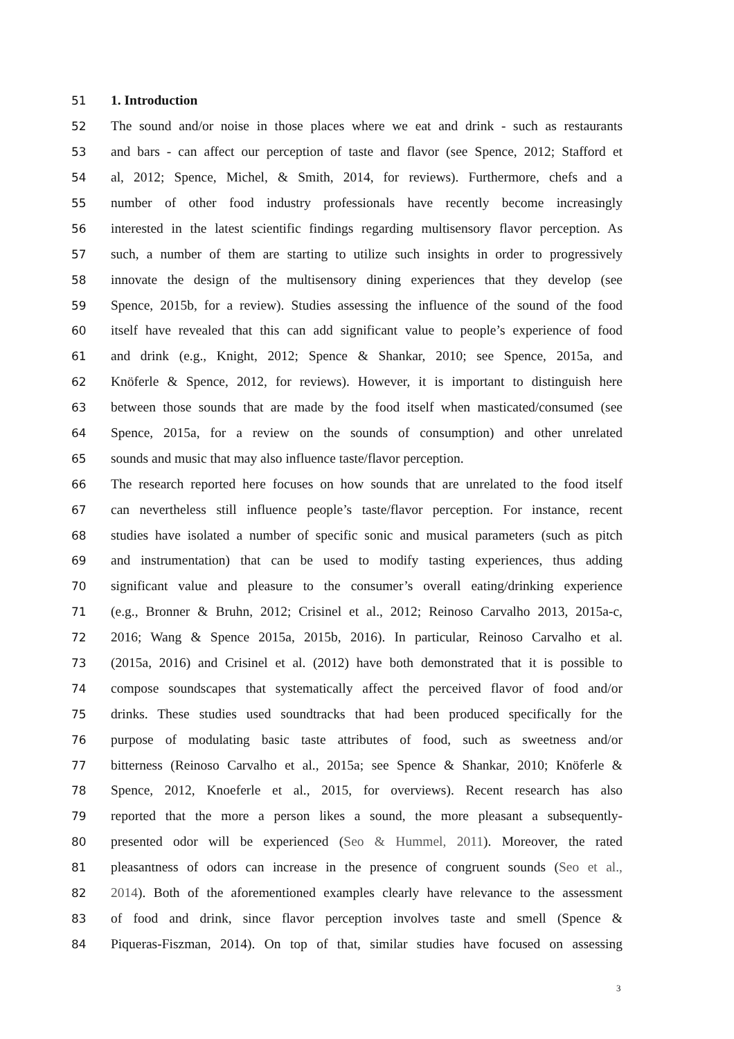51 1. Introduction
52 The sound and/or noise in those places where we eat and drink - such as restaurants
53 and bars - can affect our perception of taste and flavor (see Spence, 2012; Stafford et
54 al, 2012; Spence, Michel, & Smith, 2014, for reviews). Furthermore, chefs and a
55 number of other food industry professionals have recently become increasingly
56 interested in the latest scientific findings regarding multisensory flavor perception. As
57 such, a number of them are starting to utilize such insights in order to progressively
58 innovate the design of the multisensory dining experiences that they develop (see
59 Spence, 2015b, for a review). Studies assessing the influence of the sound of the food
60 itself have revealed that this can add significant value to people’s experience of food
61 and drink (e.g., Knight, 2012; Spence & Shankar, 2010; see Spence, 2015a, and
62 Knöferle & Spence, 2012, for reviews). However, it is important to distinguish here
63 between those sounds that are made by the food itself when masticated/consumed (see
64 Spence, 2015a, for a review on the sounds of consumption) and other unrelated
65 sounds and music that may also influence taste/flavor perception.
66 The research reported here focuses on how sounds that are unrelated to the food itself
67 can nevertheless still influence people’s taste/flavor perception. For instance, recent
68 studies have isolated a number of specific sonic and musical parameters (such as pitch
69 and instrumentation) that can be used to modify tasting experiences, thus adding
70 significant value and pleasure to the consumer’s overall eating/drinking experience
71 (e.g., Bronner & Bruhn, 2012; Crisinel et al., 2012; Reinoso Carvalho 2013, 2015a-c,
72 2016; Wang & Spence 2015a, 2015b, 2016). In particular, Reinoso Carvalho et al.
73 (2015a, 2016) and Crisinel et al. (2012) have both demonstrated that it is possible to
74 compose soundscapes that systematically affect the perceived flavor of food and/or
75 drinks. These studies used soundtracks that had been produced specifically for the
76 purpose of modulating basic taste attributes of food, such as sweetness and/or
77 bitterness (Reinoso Carvalho et al., 2015a; see Spence & Shankar, 2010; Knöferle &
78 Spence, 2012, Knoeferle et al., 2015, for overviews). Recent research has also
79 reported that the more a person likes a sound, the more pleasant a subsequently-
80 presented odor will be experienced (Seo & Hummel, 2011). Moreover, the rated
81 pleasantness of odors can increase in the presence of congruent sounds (Seo et al.,
82 2014). Both of the aforementioned examples clearly have relevance to the assessment
83 of food and drink, since flavor perception involves taste and smell (Spence &
84 Piqueras-Fiszman, 2014). On top of that, similar studies have focused on assessing
3